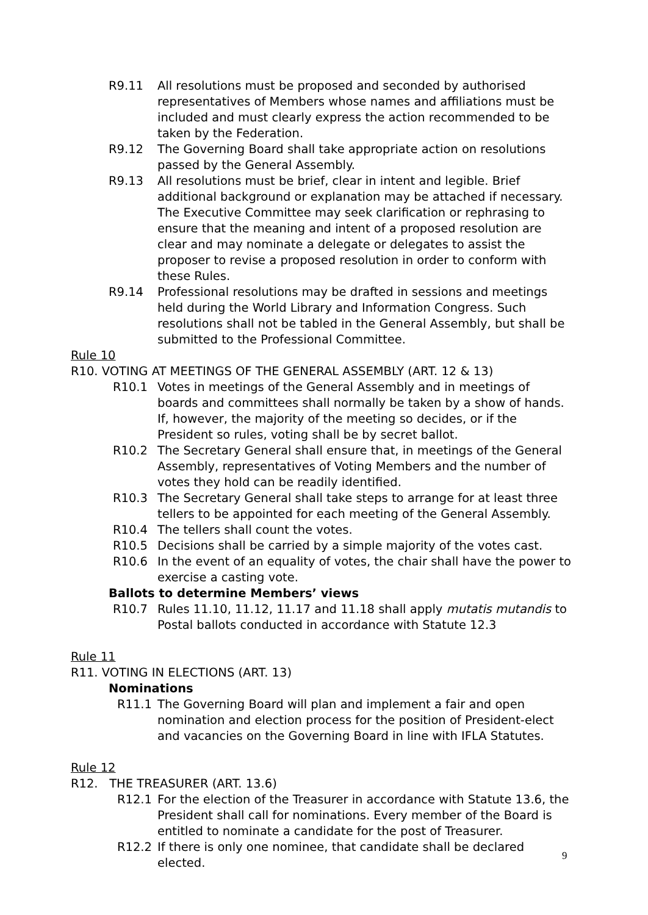R9.11 All resolutions must be proposed and seconded by authorised representatives of Members whose names and affiliations must be included and must clearly express the action recommended to be taken by the Federation.
R9.12 The Governing Board shall take appropriate action on resolutions passed by the General Assembly.
R9.13 All resolutions must be brief, clear in intent and legible. Brief additional background or explanation may be attached if necessary. The Executive Committee may seek clarification or rephrasing to ensure that the meaning and intent of a proposed resolution are clear and may nominate a delegate or delegates to assist the proposer to revise a proposed resolution in order to conform with these Rules.
R9.14 Professional resolutions may be drafted in sessions and meetings held during the World Library and Information Congress. Such resolutions shall not be tabled in the General Assembly, but shall be submitted to the Professional Committee.
Rule 10
R10. VOTING AT MEETINGS OF THE GENERAL ASSEMBLY (ART. 12 & 13)
R10.1 Votes in meetings of the General Assembly and in meetings of boards and committees shall normally be taken by a show of hands. If, however, the majority of the meeting so decides, or if the President so rules, voting shall be by secret ballot.
R10.2 The Secretary General shall ensure that, in meetings of the General Assembly, representatives of Voting Members and the number of votes they hold can be readily identified.
R10.3 The Secretary General shall take steps to arrange for at least three tellers to be appointed for each meeting of the General Assembly.
R10.4 The tellers shall count the votes.
R10.5 Decisions shall be carried by a simple majority of the votes cast.
R10.6 In the event of an equality of votes, the chair shall have the power to exercise a casting vote.
Ballots to determine Members’ views
R10.7 Rules 11.10, 11.12, 11.17 and 11.18 shall apply mutatis mutandis to Postal ballots conducted in accordance with Statute 12.3
Rule 11
R11. VOTING IN ELECTIONS (ART. 13)
Nominations
R11.1 The Governing Board will plan and implement a fair and open nomination and election process for the position of President-elect and vacancies on the Governing Board in line with IFLA Statutes.
Rule 12
R12. THE TREASURER (ART. 13.6)
R12.1 For the election of the Treasurer in accordance with Statute 13.6, the President shall call for nominations. Every member of the Board is entitled to nominate a candidate for the post of Treasurer.
R12.2 If there is only one nominee, that candidate shall be declared elected.
9